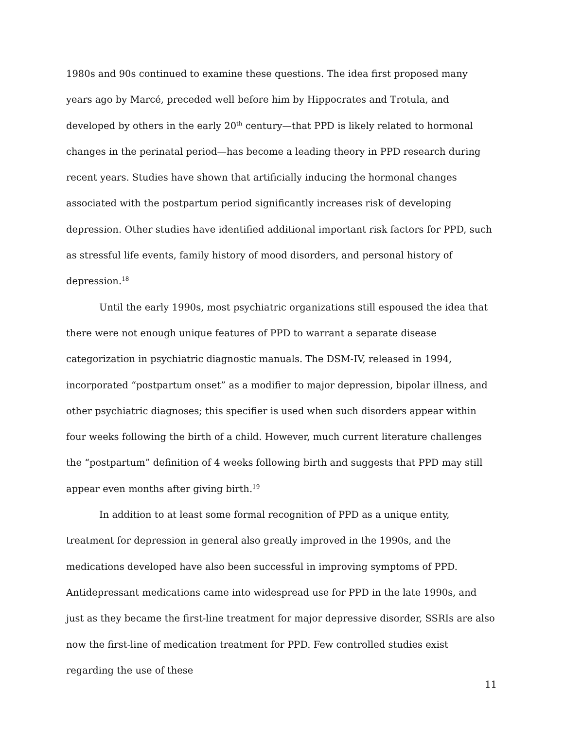1980s and 90s continued to examine these questions. The idea first proposed many years ago by Marcé, preceded well before him by Hippocrates and Trotula, and developed by others in the early 20<sup>th</sup> century—that PPD is likely related to hormonal changes in the perinatal period—has become a leading theory in PPD research during recent years. Studies have shown that artificially inducing the hormonal changes associated with the postpartum period significantly increases risk of developing depression. Other studies have identified additional important risk factors for PPD, such as stressful life events, family history of mood disorders, and personal history of depression.<sup>18</sup>
Until the early 1990s, most psychiatric organizations still espoused the idea that there were not enough unique features of PPD to warrant a separate disease categorization in psychiatric diagnostic manuals. The DSM-IV, released in 1994, incorporated “postpartum onset” as a modifier to major depression, bipolar illness, and other psychiatric diagnoses; this specifier is used when such disorders appear within four weeks following the birth of a child. However, much current literature challenges the “postpartum” definition of 4 weeks following birth and suggests that PPD may still appear even months after giving birth.<sup>19</sup>
In addition to at least some formal recognition of PPD as a unique entity, treatment for depression in general also greatly improved in the 1990s, and the medications developed have also been successful in improving symptoms of PPD. Antidepressant medications came into widespread use for PPD in the late 1990s, and just as they became the first-line treatment for major depressive disorder, SSRIs are also now the first-line of medication treatment for PPD. Few controlled studies exist regarding the use of these
11